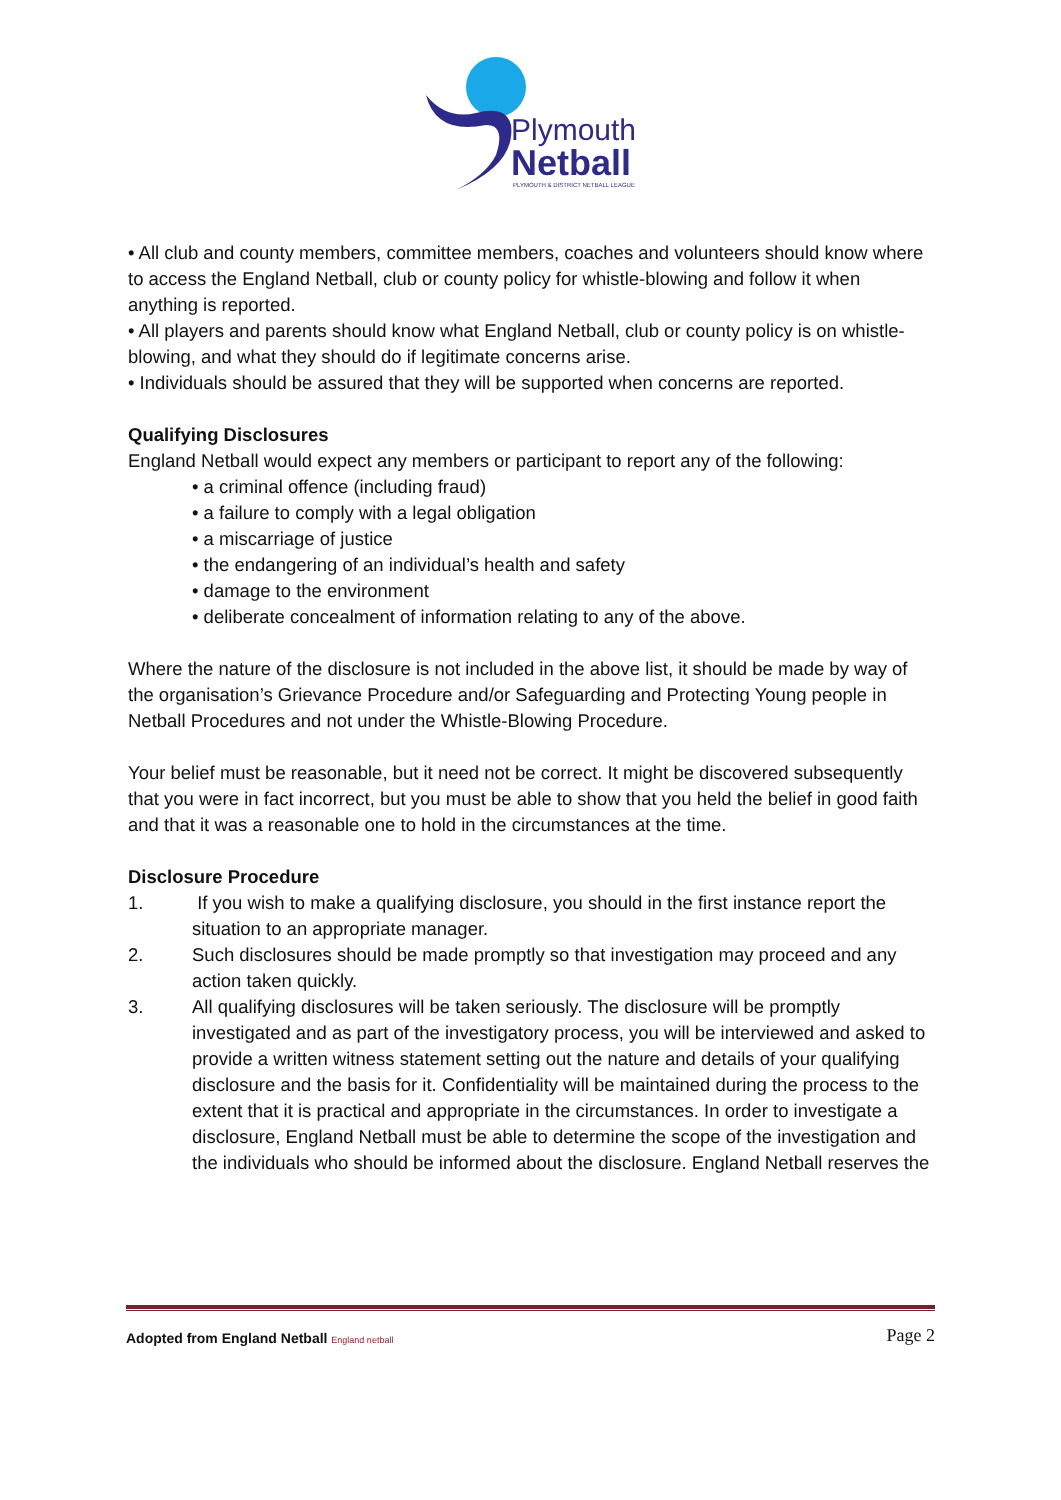Plymouth
Netball
PLYMOUTH & DISTRICT NETBALL LEAGUE
• All club and county members, committee members, coaches and volunteers should know where to access the England Netball, club or county policy for whistle-blowing and follow it when anything is reported.
• All players and parents should know what England Netball, club or county policy is on whistle-blowing, and what they should do if legitimate concerns arise.
• Individuals should be assured that they will be supported when concerns are reported.
Qualifying Disclosures
England Netball would expect any members or participant to report any of the following:
• a criminal offence (including fraud)
• a failure to comply with a legal obligation
• a miscarriage of justice
• the endangering of an individual’s health and safety
• damage to the environment
• deliberate concealment of information relating to any of the above.
Where the nature of the disclosure is not included in the above list, it should be made by way of the organisation’s Grievance Procedure and/or Safeguarding and Protecting Young people in Netball Procedures and not under the Whistle-Blowing Procedure.
Your belief must be reasonable, but it need not be correct. It might be discovered subsequently that you were in fact incorrect, but you must be able to show that you held the belief in good faith and that it was a reasonable one to hold in the circumstances at the time.
Disclosure Procedure
1. If you wish to make a qualifying disclosure, you should in the first instance report the situation to an appropriate manager.
2. Such disclosures should be made promptly so that investigation may proceed and any action taken quickly.
3. All qualifying disclosures will be taken seriously. The disclosure will be promptly investigated and as part of the investigatory process, you will be interviewed and asked to provide a written witness statement setting out the nature and details of your qualifying disclosure and the basis for it. Confidentiality will be maintained during the process to the
extent that it is practical and appropriate in the circumstances. In order to investigate a disclosure, England Netball must be able to determine the scope of the investigation and the individuals who should be informed about the disclosure. England Netball reserves the
Adopted from England Netball England netball Page 2